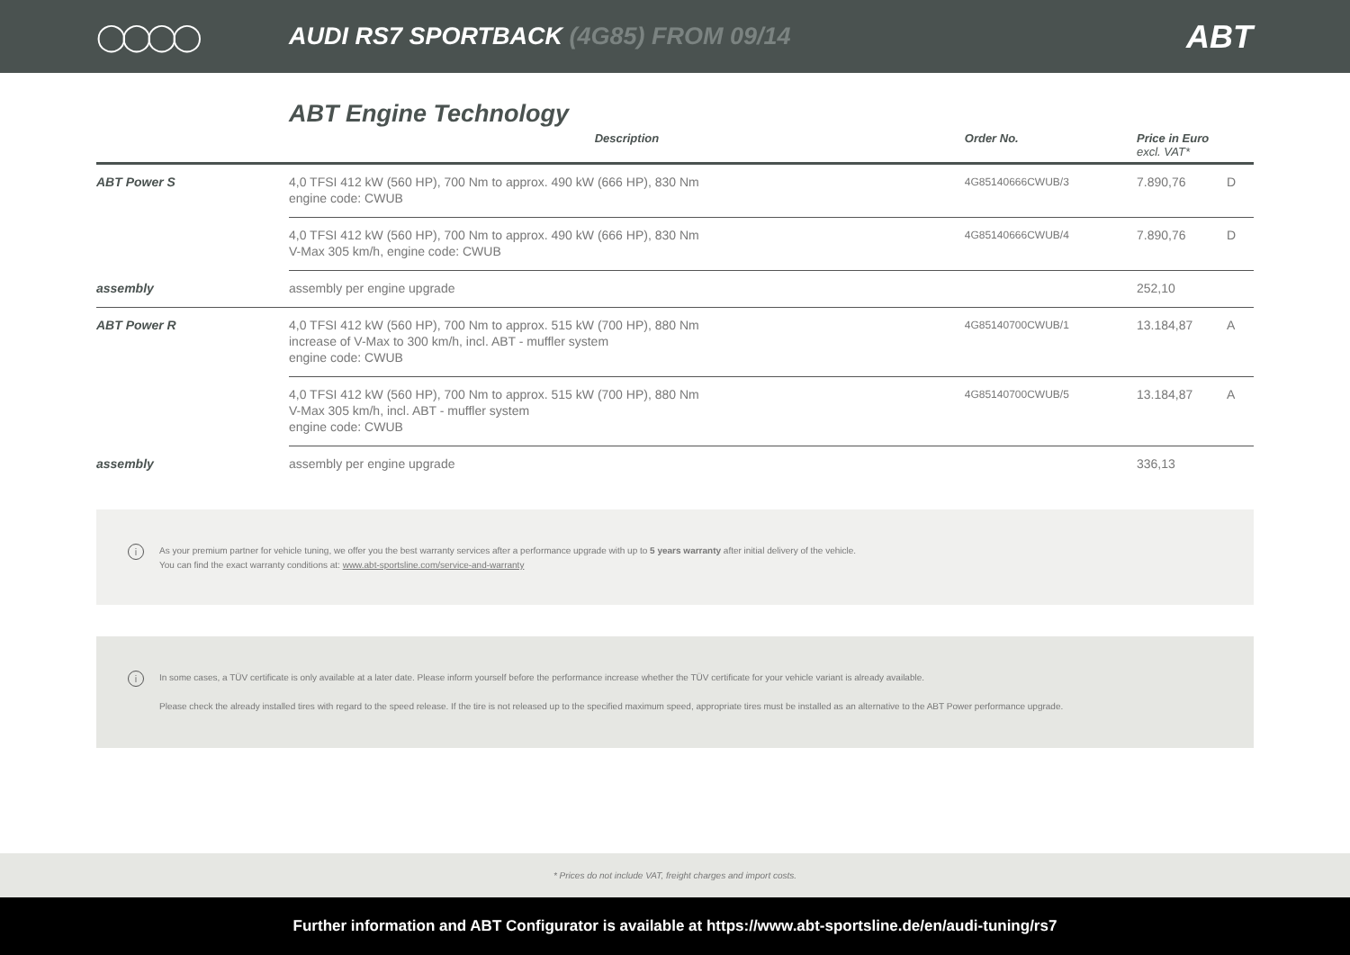◯◯◯◯
AUDI RS7 SPORTBACK (4G85) FROM 09/14
ABT
ABT Engine Technology
| | Description | Order No. | Price in Euro excl. VAT* | |
| --- | --- | --- | --- | --- |
| ABT Power S | 4,0 TFSI 412 kW (560 HP), 700 Nm to approx. 490 kW (666 HP), 830 Nm engine code: CWUB | 4G85140666CWUB/3 | 7.890,76 | D |
| | 4,0 TFSI 412 kW (560 HP), 700 Nm to approx. 490 kW (666 HP), 830 Nm V-Max 305 km/h, engine code: CWUB | 4G85140666CWUB/4 | 7.890,76 | D |
| assembly | assembly per engine upgrade | | 252,10 | |
| ABT Power R | 4,0 TFSI 412 kW (560 HP), 700 Nm to approx. 515 kW (700 HP), 880 Nm increase of V-Max to 300 km/h, incl. ABT - muffler system engine code: CWUB | 4G85140700CWUB/1 | 13.184,87 | A |
| | 4,0 TFSI 412 kW (560 HP), 700 Nm to approx. 515 kW (700 HP), 880 Nm V-Max 305 km/h, incl. ABT - muffler system engine code: CWUB | 4G85140700CWUB/5 | 13.184,87 | A |
| assembly | assembly per engine upgrade | | 336,13 | |
i
As your premium partner for vehicle tuning, we offer you the best warranty services after a performance upgrade with up to 5 years warranty after initial delivery of the vehicle.
You can find the exact warranty conditions at: www.abt-sportsline.com/service-and-warranty
i
In some cases, a TÜV certificate is only available at a later date. Please inform yourself before the performance increase whether the TÜV certificate for your vehicle variant is already available.
Please check the already installed tires with regard to the speed release. If the tire is not released up to the specified maximum speed, appropriate tires must be installed as an alternative to the ABT Power performance upgrade.
* Prices do not include VAT, freight charges and import costs.
Further information and ABT Configurator is available at https://www.abt-sportsline.de/en/audi-tuning/rs7